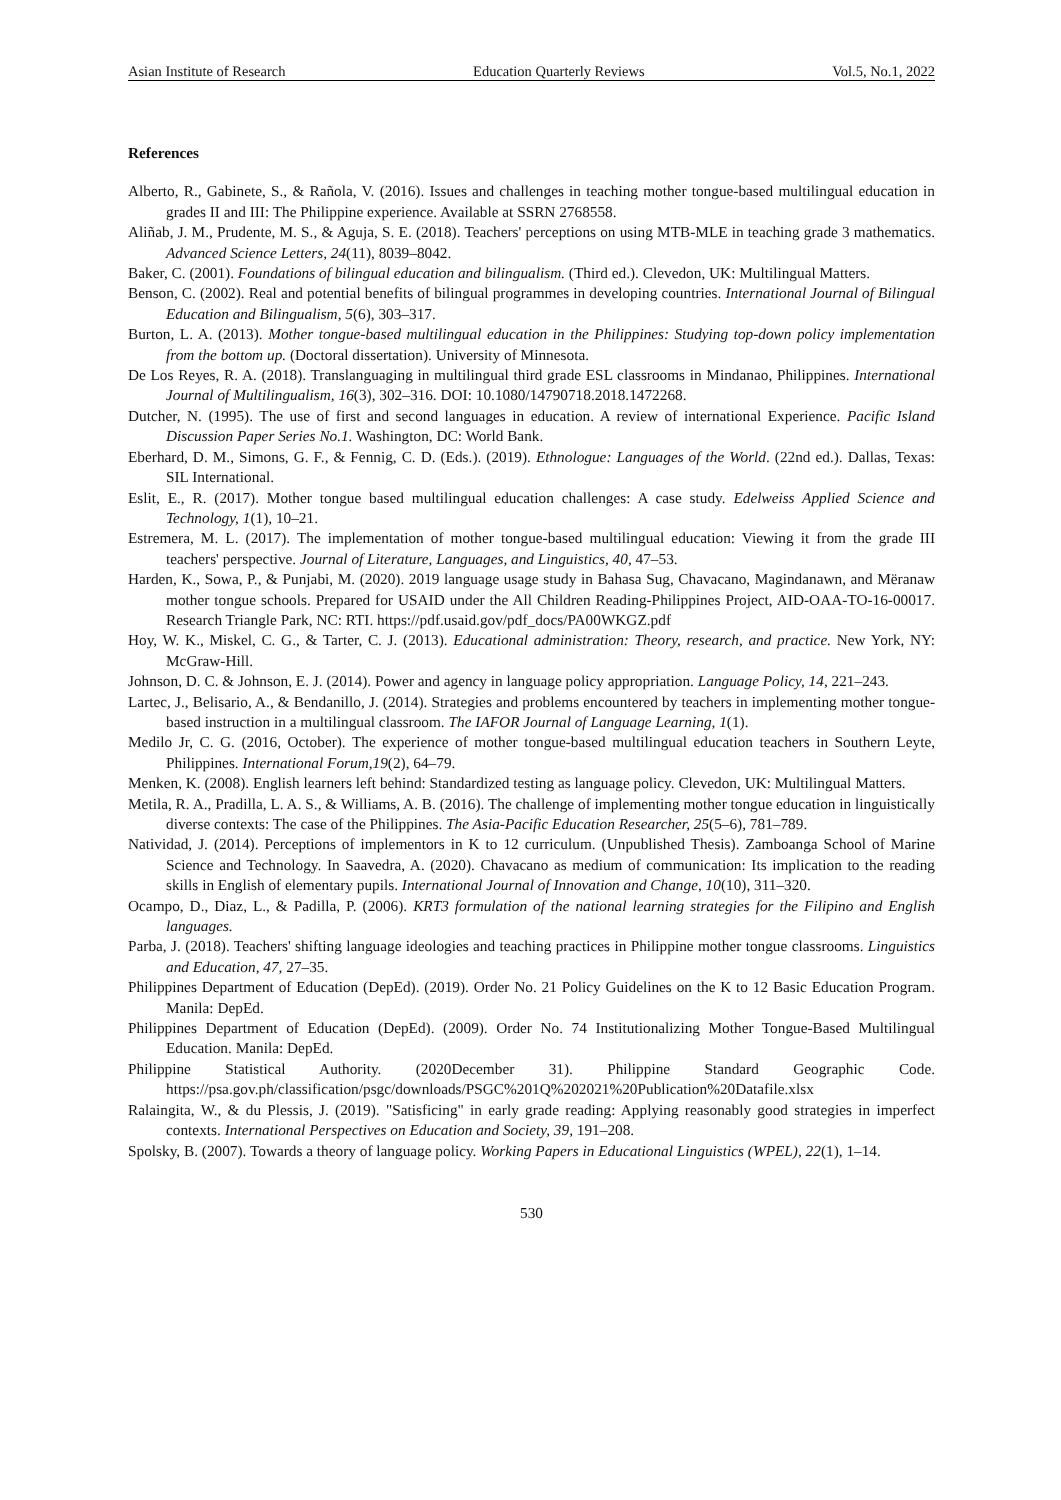Asian Institute of Research Education Quarterly Reviews Vol.5, No.1, 2022
References
Alberto, R., Gabinete, S., & Rañola, V. (2016). Issues and challenges in teaching mother tongue-based multilingual education in grades II and III: The Philippine experience. Available at SSRN 2768558.
Aliñab, J. M., Prudente, M. S., & Aguja, S. E. (2018). Teachers' perceptions on using MTB-MLE in teaching grade 3 mathematics. Advanced Science Letters, 24(11), 8039–8042.
Baker, C. (2001). Foundations of bilingual education and bilingualism. (Third ed.). Clevedon, UK: Multilingual Matters.
Benson, C. (2002). Real and potential benefits of bilingual programmes in developing countries. International Journal of Bilingual Education and Bilingualism, 5(6), 303–317.
Burton, L. A. (2013). Mother tongue-based multilingual education in the Philippines: Studying top-down policy implementation from the bottom up. (Doctoral dissertation). University of Minnesota.
De Los Reyes, R. A. (2018). Translanguaging in multilingual third grade ESL classrooms in Mindanao, Philippines. International Journal of Multilingualism, 16(3), 302–316. DOI: 10.1080/14790718.2018.1472268.
Dutcher, N. (1995). The use of first and second languages in education. A review of international Experience. Pacific Island Discussion Paper Series No.1. Washington, DC: World Bank.
Eberhard, D. M., Simons, G. F., & Fennig, C. D. (Eds.). (2019). Ethnologue: Languages of the World. (22nd ed.). Dallas, Texas: SIL International.
Eslit, E., R. (2017). Mother tongue based multilingual education challenges: A case study. Edelweiss Applied Science and Technology, 1(1), 10–21.
Estremera, M. L. (2017). The implementation of mother tongue-based multilingual education: Viewing it from the grade III teachers' perspective. Journal of Literature, Languages, and Linguistics, 40, 47–53.
Harden, K., Sowa, P., & Punjabi, M. (2020). 2019 language usage study in Bahasa Sug, Chavacano, Magindanawn, and Mëranaw mother tongue schools. Prepared for USAID under the All Children Reading-Philippines Project, AID-OAA-TO-16-00017. Research Triangle Park, NC: RTI. https://pdf.usaid.gov/pdf_docs/PA00WKGZ.pdf
Hoy, W. K., Miskel, C. G., & Tarter, C. J. (2013). Educational administration: Theory, research, and practice. New York, NY: McGraw-Hill.
Johnson, D. C. & Johnson, E. J. (2014). Power and agency in language policy appropriation. Language Policy, 14, 221–243.
Lartec, J., Belisario, A., & Bendanillo, J. (2014). Strategies and problems encountered by teachers in implementing mother tongue-based instruction in a multilingual classroom. The IAFOR Journal of Language Learning, 1(1).
Medilo Jr, C. G. (2016, October). The experience of mother tongue-based multilingual education teachers in Southern Leyte, Philippines. International Forum,19(2), 64–79.
Menken, K. (2008). English learners left behind: Standardized testing as language policy. Clevedon, UK: Multilingual Matters.
Metila, R. A., Pradilla, L. A. S., & Williams, A. B. (2016). The challenge of implementing mother tongue education in linguistically diverse contexts: The case of the Philippines. The Asia-Pacific Education Researcher, 25(5–6), 781–789.
Natividad, J. (2014). Perceptions of implementors in K to 12 curriculum. (Unpublished Thesis). Zamboanga School of Marine Science and Technology. In Saavedra, A. (2020). Chavacano as medium of communication: Its implication to the reading skills in English of elementary pupils. International Journal of Innovation and Change, 10(10), 311–320.
Ocampo, D., Diaz, L., & Padilla, P. (2006). KRT3 formulation of the national learning strategies for the Filipino and English languages.
Parba, J. (2018). Teachers' shifting language ideologies and teaching practices in Philippine mother tongue classrooms. Linguistics and Education, 47, 27–35.
Philippines Department of Education (DepEd). (2019). Order No. 21 Policy Guidelines on the K to 12 Basic Education Program. Manila: DepEd.
Philippines Department of Education (DepEd). (2009). Order No. 74 Institutionalizing Mother Tongue-Based Multilingual Education. Manila: DepEd.
Philippine Statistical Authority. (2020December 31). Philippine Standard Geographic Code. https://psa.gov.ph/classification/psgc/downloads/PSGC%201Q%202021%20Publication%20Datafile.xlsx
Ralaingita, W., & du Plessis, J. (2019). "Satisficing" in early grade reading: Applying reasonably good strategies in imperfect contexts. International Perspectives on Education and Society, 39, 191–208.
Spolsky, B. (2007). Towards a theory of language policy. Working Papers in Educational Linguistics (WPEL), 22(1), 1–14.
530